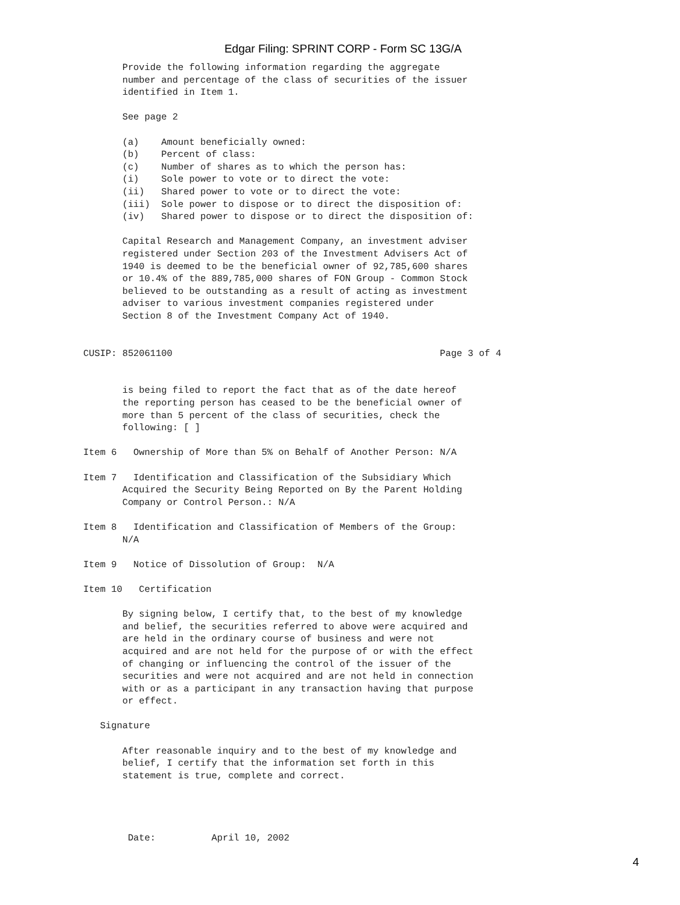Edgar Filing: SPRINT CORP - Form SC 13G/A
       Provide the following information regarding the aggregate
       number and percentage of the class of securities of the issuer
       identified in Item 1.

       See page 2

       (a)    Amount beneficially owned:
       (b)    Percent of class:
       (c)    Number of shares as to which the person has:
       (i)    Sole power to vote or to direct the vote:
       (ii)   Shared power to vote or to direct the vote:
       (iii)  Sole power to dispose or to direct the disposition of:
       (iv)   Shared power to dispose or to direct the disposition of:

       Capital Research and Management Company, an investment adviser
       registered under Section 203 of the Investment Advisers Act of
       1940 is deemed to be the beneficial owner of 92,785,600 shares
       or 10.4% of the 889,785,000 shares of FON Group - Common Stock
       believed to be outstanding as a result of acting as investment
       adviser to various investment companies registered under
       Section 8 of the Investment Company Act of 1940.


CUSIP: 852061100                                                Page 3 of 4


       is being filed to report the fact that as of the date hereof
       the reporting person has ceased to be the beneficial owner of
       more than 5 percent of the class of securities, check the
       following: [ ]

Item 6   Ownership of More than 5% on Behalf of Another Person: N/A

Item 7   Identification and Classification of the Subsidiary Which
       Acquired the Security Being Reported on By the Parent Holding
       Company or Control Person.: N/A

Item 8   Identification and Classification of Members of the Group:
       N/A

Item 9   Notice of Dissolution of Group:  N/A

Item 10   Certification

       By signing below, I certify that, to the best of my knowledge
       and belief, the securities referred to above were acquired and
       are held in the ordinary course of business and were not
       acquired and are not held for the purpose of or with the effect
       of changing or influencing the control of the issuer of the
       securities and were not acquired and are not held in connection
       with or as a participant in any transaction having that purpose
       or effect.

   Signature

       After reasonable inquiry and to the best of my knowledge and
       belief, I certify that the information set forth in this
       statement is true, complete and correct.




        Date:          April 10, 2002
4